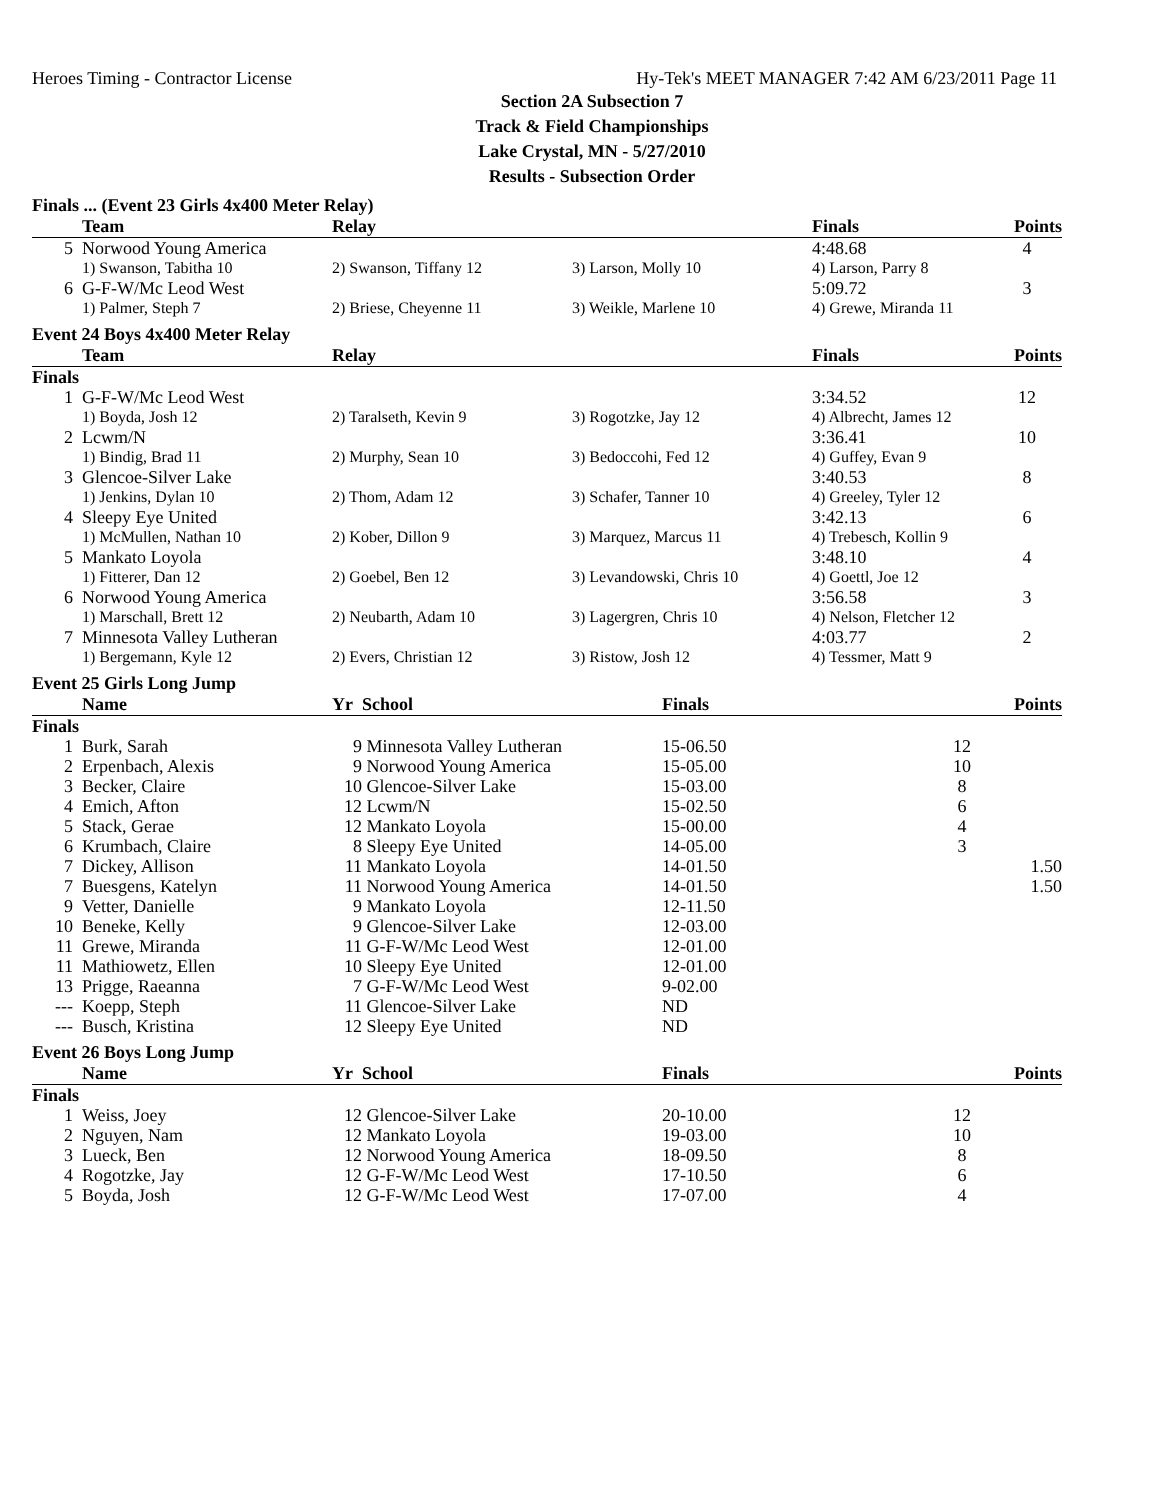Heroes Timing - Contractor License Hy-Tek's MEET MANAGER 7:42 AM 6/23/2011 Page 11
Section 2A Subsection 7
Track & Field Championships
Lake Crystal, MN - 5/27/2010
Results - Subsection Order
Finals ... (Event 23 Girls 4x400 Meter Relay)
| | Team | Relay | | Finals | Points |
| --- | --- | --- | --- | --- | --- |
| 5 | Norwood Young America | | | 4:48.68 | 4 |
| | 1) Swanson, Tabitha 10 | 2) Swanson, Tiffany 12 | 3) Larson, Molly 10 | 4) Larson, Parry 8 | |
| 6 | G-F-W/Mc Leod West | | | 5:09.72 | 3 |
| | 1) Palmer, Steph 7 | 2) Briese, Cheyenne 11 | 3) Weikle, Marlene 10 | 4) Grewe, Miranda 11 | |
Event 24 Boys 4x400 Meter Relay
| | Team | Relay | | Finals | Points |
| --- | --- | --- | --- | --- | --- |
| Finals | | | | | |
| 1 | G-F-W/Mc Leod West | | | 3:34.52 | 12 |
| | 1) Boyda, Josh 12 | 2) Taralseth, Kevin 9 | 3) Rogotzke, Jay 12 | 4) Albrecht, James 12 | |
| 2 | Lcwm/N | | | 3:36.41 | 10 |
| | 1) Bindig, Brad 11 | 2) Murphy, Sean 10 | 3) Bedoccohi, Fed 12 | 4) Guffey, Evan 9 | |
| 3 | Glencoe-Silver Lake | | | 3:40.53 | 8 |
| | 1) Jenkins, Dylan 10 | 2) Thom, Adam 12 | 3) Schafer, Tanner 10 | 4) Greeley, Tyler 12 | |
| 4 | Sleepy Eye United | | | 3:42.13 | 6 |
| | 1) McMullen, Nathan 10 | 2) Kober, Dillon 9 | 3) Marquez, Marcus 11 | 4) Trebesch, Kollin 9 | |
| 5 | Mankato Loyola | | | 3:48.10 | 4 |
| | 1) Fitterer, Dan 12 | 2) Goebel, Ben 12 | 3) Levandowski, Chris 10 | 4) Goettl, Joe 12 | |
| 6 | Norwood Young America | | | 3:56.58 | 3 |
| | 1) Marschall, Brett 12 | 2) Neubarth, Adam 10 | 3) Lagergren, Chris 10 | 4) Nelson, Fletcher 12 | |
| 7 | Minnesota Valley Lutheran | | | 4:03.77 | 2 |
| | 1) Bergemann, Kyle 12 | 2) Evers, Christian 12 | 3) Ristow, Josh 12 | 4) Tessmer, Matt 9 | |
Event 25 Girls Long Jump
| | Name | Yr | School | Finals | Points |
| --- | --- | --- | --- | --- | --- |
| Finals | | | | | |
| 1 | Burk, Sarah | 9 | Minnesota Valley Lutheran | 15-06.50 | 12 |
| 2 | Erpenbach, Alexis | 9 | Norwood Young America | 15-05.00 | 10 |
| 3 | Becker, Claire | 10 | Glencoe-Silver Lake | 15-03.00 | 8 |
| 4 | Emich, Afton | 12 | Lcwm/N | 15-02.50 | 6 |
| 5 | Stack, Gerae | 12 | Mankato Loyola | 15-00.00 | 4 |
| 6 | Krumbach, Claire | 8 | Sleepy Eye United | 14-05.00 | 3 |
| 7 | Dickey, Allison | 11 | Mankato Loyola | 14-01.50 | 1.50 |
| 7 | Buesgens, Katelyn | 11 | Norwood Young America | 14-01.50 | 1.50 |
| 9 | Vetter, Danielle | 9 | Mankato Loyola | 12-11.50 | |
| 10 | Beneke, Kelly | 9 | Glencoe-Silver Lake | 12-03.00 | |
| 11 | Grewe, Miranda | 11 | G-F-W/Mc Leod West | 12-01.00 | |
| 11 | Mathiowetz, Ellen | 10 | Sleepy Eye United | 12-01.00 | |
| 13 | Prigge, Raeanna | 7 | G-F-W/Mc Leod West | 9-02.00 | |
| --- | Koepp, Steph | 11 | Glencoe-Silver Lake | ND | |
| --- | Busch, Kristina | 12 | Sleepy Eye United | ND | |
Event 26 Boys Long Jump
| | Name | Yr | School | Finals | Points |
| --- | --- | --- | --- | --- | --- |
| Finals | | | | | |
| 1 | Weiss, Joey | 12 | Glencoe-Silver Lake | 20-10.00 | 12 |
| 2 | Nguyen, Nam | 12 | Mankato Loyola | 19-03.00 | 10 |
| 3 | Lueck, Ben | 12 | Norwood Young America | 18-09.50 | 8 |
| 4 | Rogotzke, Jay | 12 | G-F-W/Mc Leod West | 17-10.50 | 6 |
| 5 | Boyda, Josh | 12 | G-F-W/Mc Leod West | 17-07.00 | 4 |